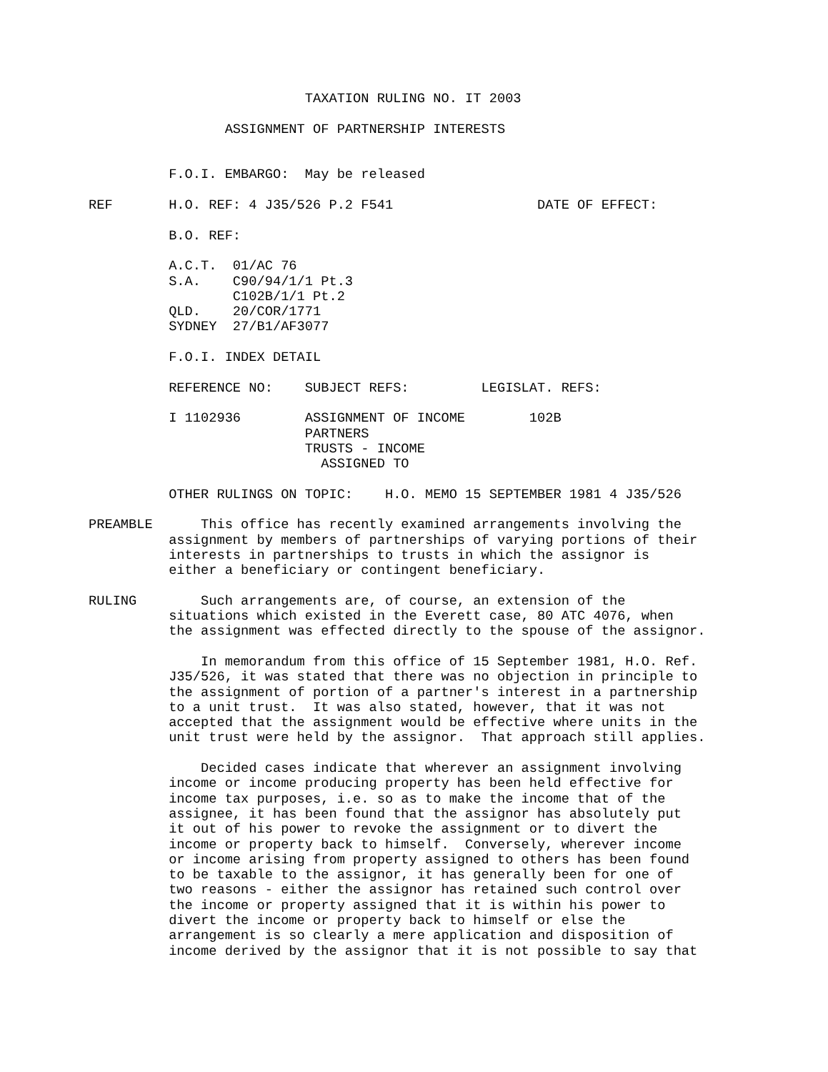TAXATION RULING NO. IT 2003

                 ASSIGNMENT OF PARTNERSHIP INTERESTS


          F.O.I. EMBARGO:  May be released

REF       H.O. REF: 4 J35/526 P.2 F541                  DATE OF EFFECT:

          B.O. REF:

          A.C.T.  01/AC 76
          S.A.    C90/94/1/1 Pt.3
                  C102B/1/1 Pt.2
          QLD.    20/COR/1771
          SYDNEY  27/B1/AF3077

          F.O.I. INDEX DETAIL

          REFERENCE NO:    SUBJECT REFS:         LEGISLAT. REFS:

          I 1102936        ASSIGNMENT OF INCOME        102B
                           PARTNERS
                           TRUSTS - INCOME
                             ASSIGNED TO

          OTHER RULINGS ON TOPIC:    H.O. MEMO 15 SEPTEMBER 1981 4 J35/526

PREAMBLE      This office has recently examined arrangements involving the
          assignment by members of partnerships of varying portions of their
          interests in partnerships to trusts in which the assignor is
          either a beneficiary or contingent beneficiary.

RULING        Such arrangements are, of course, an extension of the
          situations which existed in the Everett case, 80 ATC 4076, when
          the assignment was effected directly to the spouse of the assignor.

              In memorandum from this office of 15 September 1981, H.O. Ref.
          J35/526, it was stated that there was no objection in principle to
          the assignment of portion of a partner's interest in a partnership
          to a unit trust.  It was also stated, however, that it was not
          accepted that the assignment would be effective where units in the
          unit trust were held by the assignor.  That approach still applies.

              Decided cases indicate that wherever an assignment involving
          income or income producing property has been held effective for
          income tax purposes, i.e. so as to make the income that of the
          assignee, it has been found that the assignor has absolutely put
          it out of his power to revoke the assignment or to divert the
          income or property back to himself.  Conversely, wherever income
          or income arising from property assigned to others has been found
          to be taxable to the assignor, it has generally been for one of
          two reasons - either the assignor has retained such control over
          the income or property assigned that it is within his power to
          divert the income or property back to himself or else the
          arrangement is so clearly a mere application and disposition of
          income derived by the assignor that it is not possible to say that